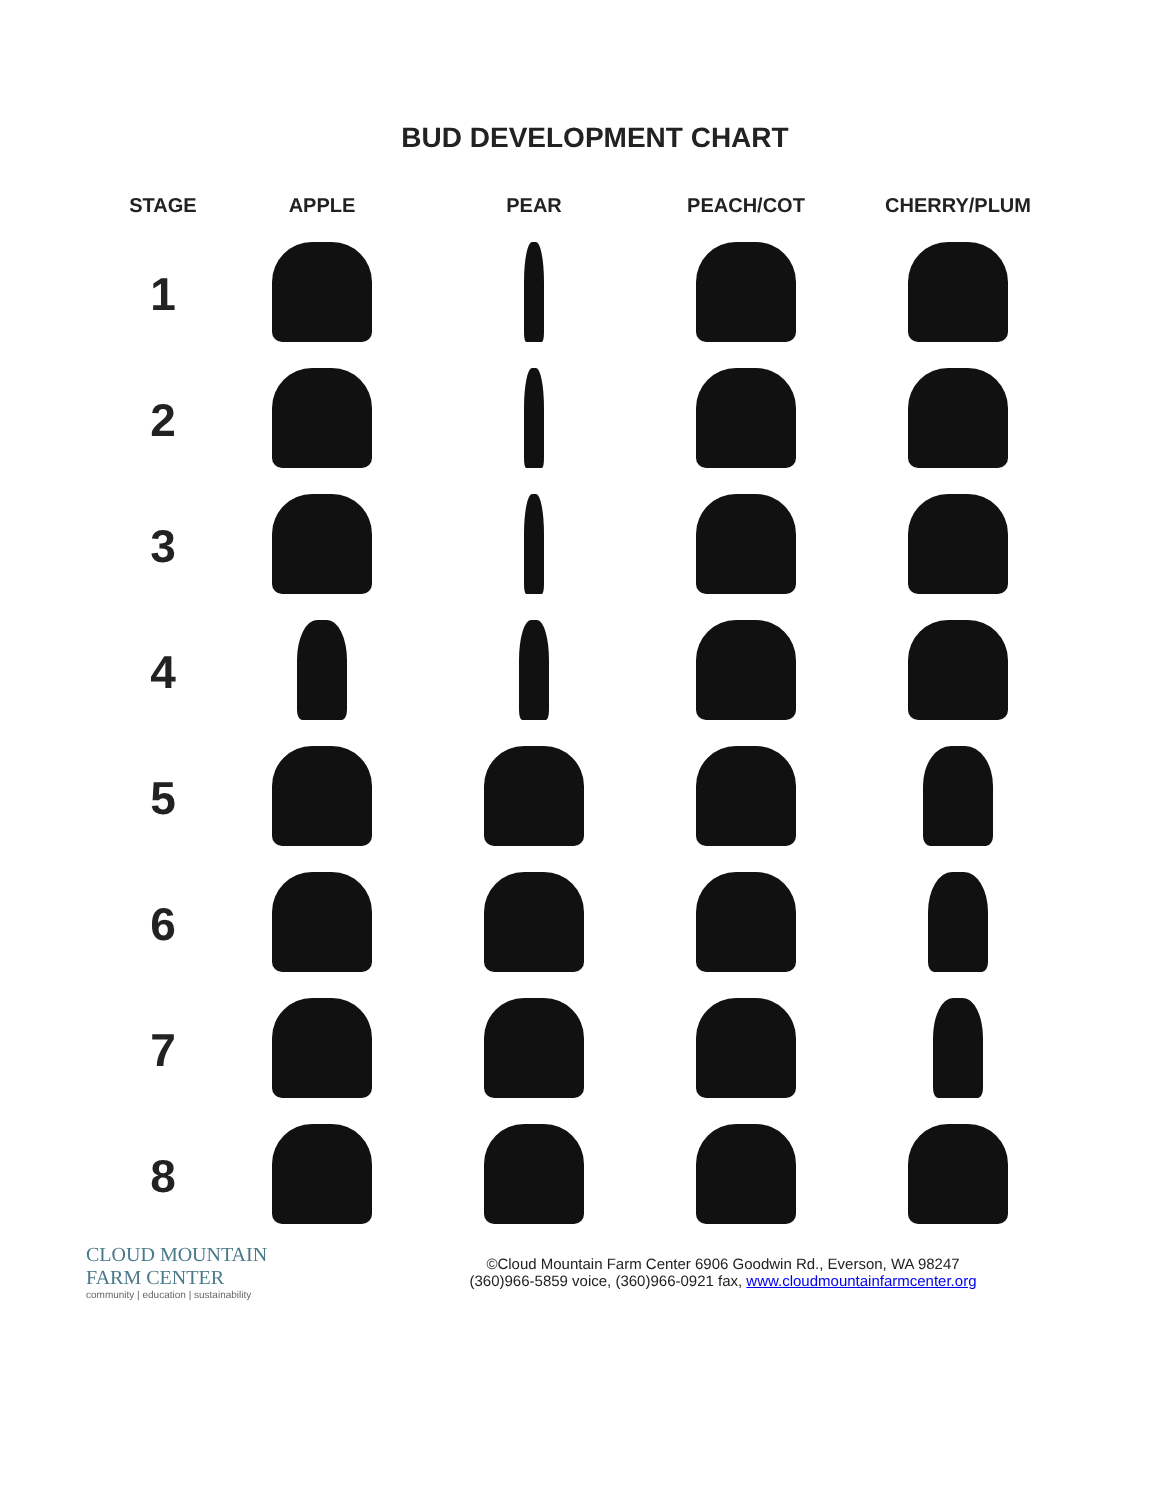BUD DEVELOPMENT CHART
| STAGE | APPLE | PEAR | PEACH/COT | CHERRY/PLUM |
| --- | --- | --- | --- | --- |
| 1 | | | | |
| 2 | | | | |
| 3 | | | | |
| 4 | | | | |
| 5 | | | | |
| 6 | | | | |
| 7 | | | | |
| 8 | | | | |
CLOUD MOUNTAIN
FARM CENTER
community | education | sustainability
©Cloud Mountain Farm Center 6906 Goodwin Rd., Everson, WA 98247
(360)966-5859 voice, (360)966-0921 fax, www.cloudmountainfarmcenter.org